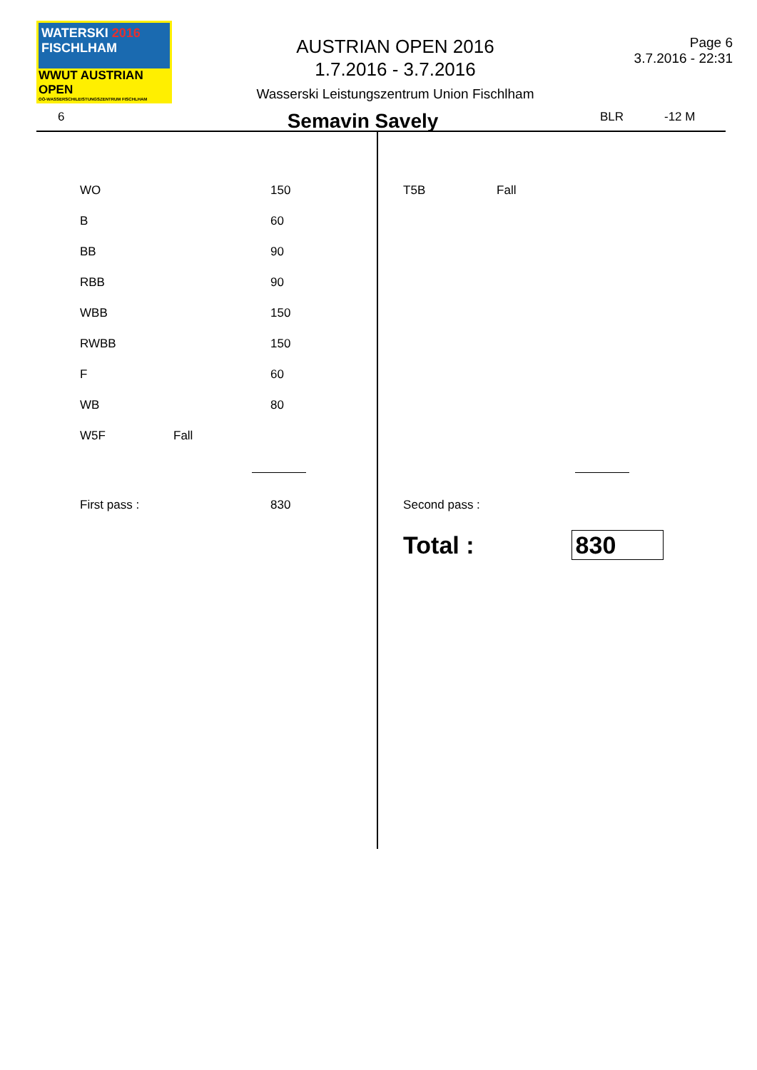WATERSKI 2016
FISCHLHAM
WWUT AUSTRIAN OPEN
OÖ-WASSERSCHILEISTUNGSZENTRUM FISCHLHAM
AUSTRIAN OPEN 2016
1.7.2016 - 3.7.2016
Wasserski Leistungszentrum Union Fischlham
Page 6
3.7.2016 - 22:31
6 Semavin Savely BLR -12 M
| WO | | 150 |
| B | | 60 |
| BB | | 90 |
| RBB | | 90 |
| WBB | | 150 |
| RWBB | | 150 |
| F | | 60 |
| WB | | 80 |
| W5F | Fall | |
| First pass : | 830 |
| T5B | Fall |
| Second pass : |
Total : 830